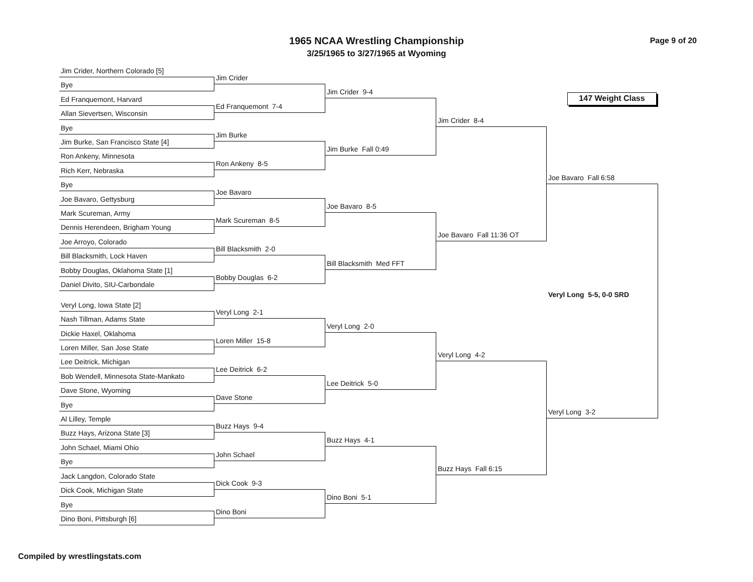1965 NCAA Wrestling Championship
3/25/1965 to 3/27/1965 at Wyoming
Page 9 of 20
Jim Crider, Northern Colorado [5]
Bye
Ed Franquemont, Harvard
Allan Sievertsen, Wisconsin
Bye
Jim Burke, San Francisco State [4]
Ron Ankeny, Minnesota
Rich Kerr, Nebraska
Bye
Joe Bavaro, Gettysburg
Mark Scureman, Army
Dennis Herendeen, Brigham Young
Joe Arroyo, Colorado
Bill Blacksmith, Lock Haven
Bobby Douglas, Oklahoma State [1]
Daniel Divito, SIU-Carbondale
Veryl Long, Iowa State [2]
Nash Tillman, Adams State
Dickie Haxel, Oklahoma
Loren Miller, San Jose State
Lee Deitrick, Michigan
Bob Wendell, Minnesota State-Mankato
Dave Stone, Wyoming
Bye
Al Lilley, Temple
Buzz Hays, Arizona State [3]
John Schael, Miami Ohio
Bye
Jack Langdon, Colorado State
Dick Cook, Michigan State
Bye
Dino Boni, Pittsburgh [6]
Jim Crider
Ed Franquemont 7-4
Jim Burke
Ron Ankeny 8-5
Joe Bavaro
Mark Scureman 8-5
Bill Blacksmith 2-0
Bobby Douglas 6-2
Veryl Long 2-1
Loren Miller 15-8
Lee Deitrick 6-2
Dave Stone
Buzz Hays 9-4
John Schael
Dick Cook 9-3
Dino Boni
Jim Crider 9-4
Jim Burke Fall 0:49
Joe Bavaro 8-5
Bill Blacksmith Med FFT
Veryl Long 2-0
Lee Deitrick 5-0
Buzz Hays 4-1
Dino Boni 5-1
Jim Crider 8-4
Joe Bavaro Fall 11:36 OT
Veryl Long 4-2
Buzz Hays Fall 6:15
147 Weight Class
Joe Bavaro Fall 6:58
Veryl Long 5-5, 0-0 SRD
Veryl Long 3-2
Compiled by wrestlingstats.com